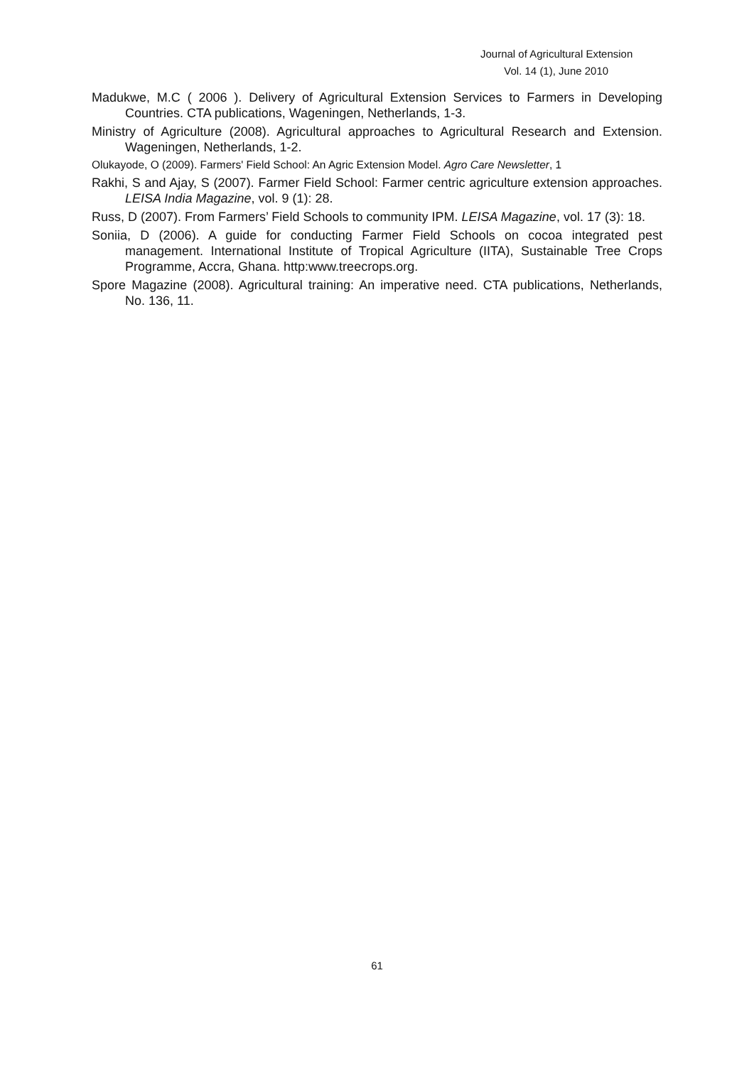Journal of Agricultural Extension
Vol. 14 (1), June 2010
Madukwe, M.C ( 2006 ). Delivery of Agricultural Extension Services to Farmers in Developing Countries. CTA publications, Wageningen, Netherlands, 1-3.
Ministry of Agriculture (2008). Agricultural approaches to Agricultural Research and Extension. Wageningen, Netherlands, 1-2.
Olukayode, O (2009). Farmers' Field School: An Agric Extension Model. Agro Care Newsletter, 1
Rakhi, S and Ajay, S (2007). Farmer Field School: Farmer centric agriculture extension approaches. LEISA India Magazine, vol. 9 (1): 28.
Russ, D (2007). From Farmers’ Field Schools to community IPM. LEISA Magazine, vol. 17 (3): 18.
Soniia, D (2006). A guide for conducting Farmer Field Schools on cocoa integrated pest management. International Institute of Tropical Agriculture (IITA), Sustainable Tree Crops Programme, Accra, Ghana. http:www.treecrops.org.
Spore Magazine (2008). Agricultural training: An imperative need. CTA publications, Netherlands, No. 136, 11.
61